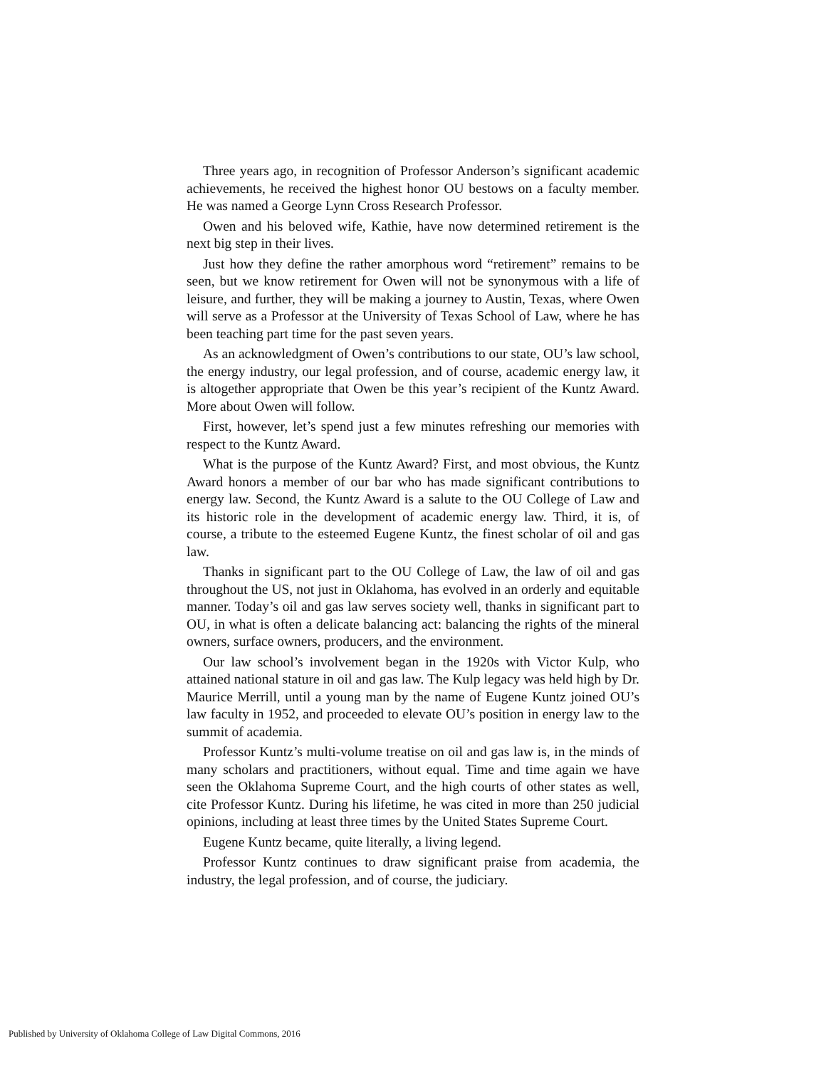Three years ago, in recognition of Professor Anderson’s significant academic achievements, he received the highest honor OU bestows on a faculty member. He was named a George Lynn Cross Research Professor.
Owen and his beloved wife, Kathie, have now determined retirement is the next big step in their lives.
Just how they define the rather amorphous word “retirement” remains to be seen, but we know retirement for Owen will not be synonymous with a life of leisure, and further, they will be making a journey to Austin, Texas, where Owen will serve as a Professor at the University of Texas School of Law, where he has been teaching part time for the past seven years.
As an acknowledgment of Owen’s contributions to our state, OU’s law school, the energy industry, our legal profession, and of course, academic energy law, it is altogether appropriate that Owen be this year’s recipient of the Kuntz Award. More about Owen will follow.
First, however, let’s spend just a few minutes refreshing our memories with respect to the Kuntz Award.
What is the purpose of the Kuntz Award? First, and most obvious, the Kuntz Award honors a member of our bar who has made significant contributions to energy law. Second, the Kuntz Award is a salute to the OU College of Law and its historic role in the development of academic energy law. Third, it is, of course, a tribute to the esteemed Eugene Kuntz, the finest scholar of oil and gas law.
Thanks in significant part to the OU College of Law, the law of oil and gas throughout the US, not just in Oklahoma, has evolved in an orderly and equitable manner. Today’s oil and gas law serves society well, thanks in significant part to OU, in what is often a delicate balancing act: balancing the rights of the mineral owners, surface owners, producers, and the environment.
Our law school’s involvement began in the 1920s with Victor Kulp, who attained national stature in oil and gas law. The Kulp legacy was held high by Dr. Maurice Merrill, until a young man by the name of Eugene Kuntz joined OU’s law faculty in 1952, and proceeded to elevate OU’s position in energy law to the summit of academia.
Professor Kuntz’s multi-volume treatise on oil and gas law is, in the minds of many scholars and practitioners, without equal. Time and time again we have seen the Oklahoma Supreme Court, and the high courts of other states as well, cite Professor Kuntz. During his lifetime, he was cited in more than 250 judicial opinions, including at least three times by the United States Supreme Court.
Eugene Kuntz became, quite literally, a living legend.
Professor Kuntz continues to draw significant praise from academia, the industry, the legal profession, and of course, the judiciary.
Published by University of Oklahoma College of Law Digital Commons, 2016